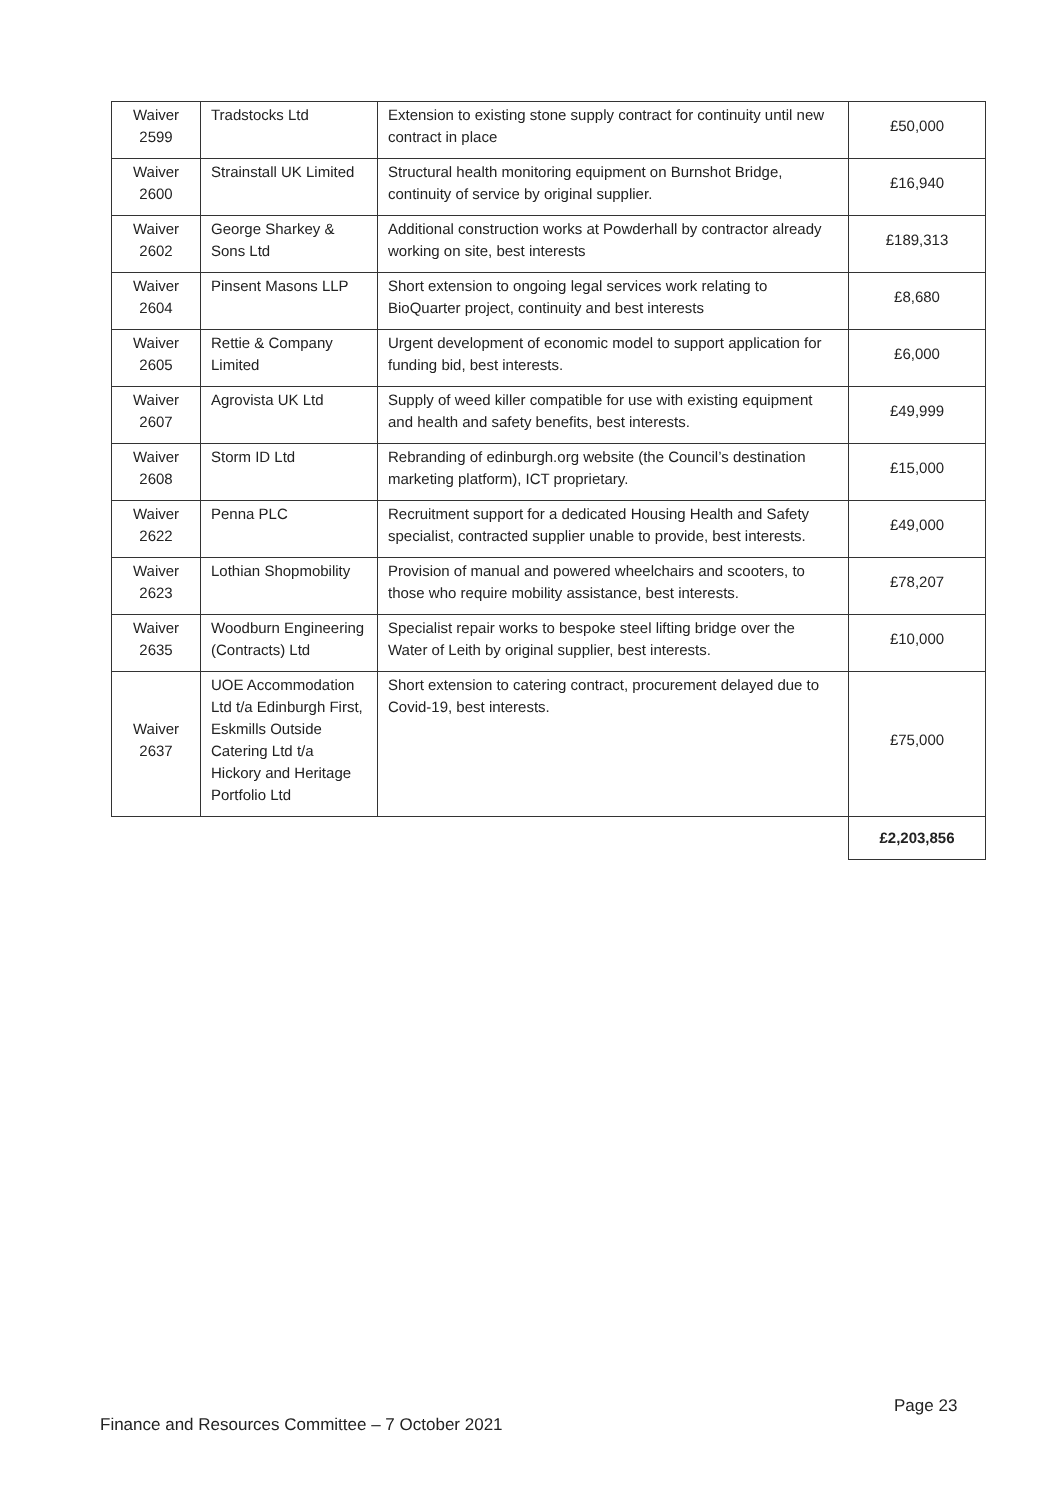| Waiver 2599 | Tradstocks Ltd | Extension to existing stone supply contract for continuity until new contract in place | £50,000 |
| Waiver 2600 | Strainstall UK Limited | Structural health monitoring equipment on Burnshot Bridge, continuity of service by original supplier. | £16,940 |
| Waiver 2602 | George Sharkey & Sons Ltd | Additional construction works at Powderhall by contractor already working on site, best interests | £189,313 |
| Waiver 2604 | Pinsent Masons LLP | Short extension to ongoing legal services work relating to BioQuarter project, continuity and best interests | £8,680 |
| Waiver 2605 | Rettie & Company Limited | Urgent development of economic model to support application for funding bid, best interests. | £6,000 |
| Waiver 2607 | Agrovista UK Ltd | Supply of weed killer compatible for use with existing equipment and health and safety benefits, best interests. | £49,999 |
| Waiver 2608 | Storm ID Ltd | Rebranding of edinburgh.org website (the Council’s destination marketing platform), ICT proprietary. | £15,000 |
| Waiver 2622 | Penna PLC | Recruitment support for a dedicated Housing Health and Safety specialist, contracted supplier unable to provide, best interests. | £49,000 |
| Waiver 2623 | Lothian Shopmobility | Provision of manual and powered wheelchairs and scooters, to those who require mobility assistance, best interests. | £78,207 |
| Waiver 2635 | Woodburn Engineering (Contracts) Ltd | Specialist repair works to bespoke steel lifting bridge over the Water of Leith by original supplier, best interests. | £10,000 |
| Waiver 2637 | UOE Accommodation Ltd t/a Edinburgh First, Eskmills Outside Catering Ltd t/a Hickory and Heritage Portfolio Ltd | Short extension to catering contract, procurement delayed due to Covid-19, best interests. | £75,000 |
| | | | £2,203,856 |
Page 23
Finance and Resources Committee – 7 October 2021